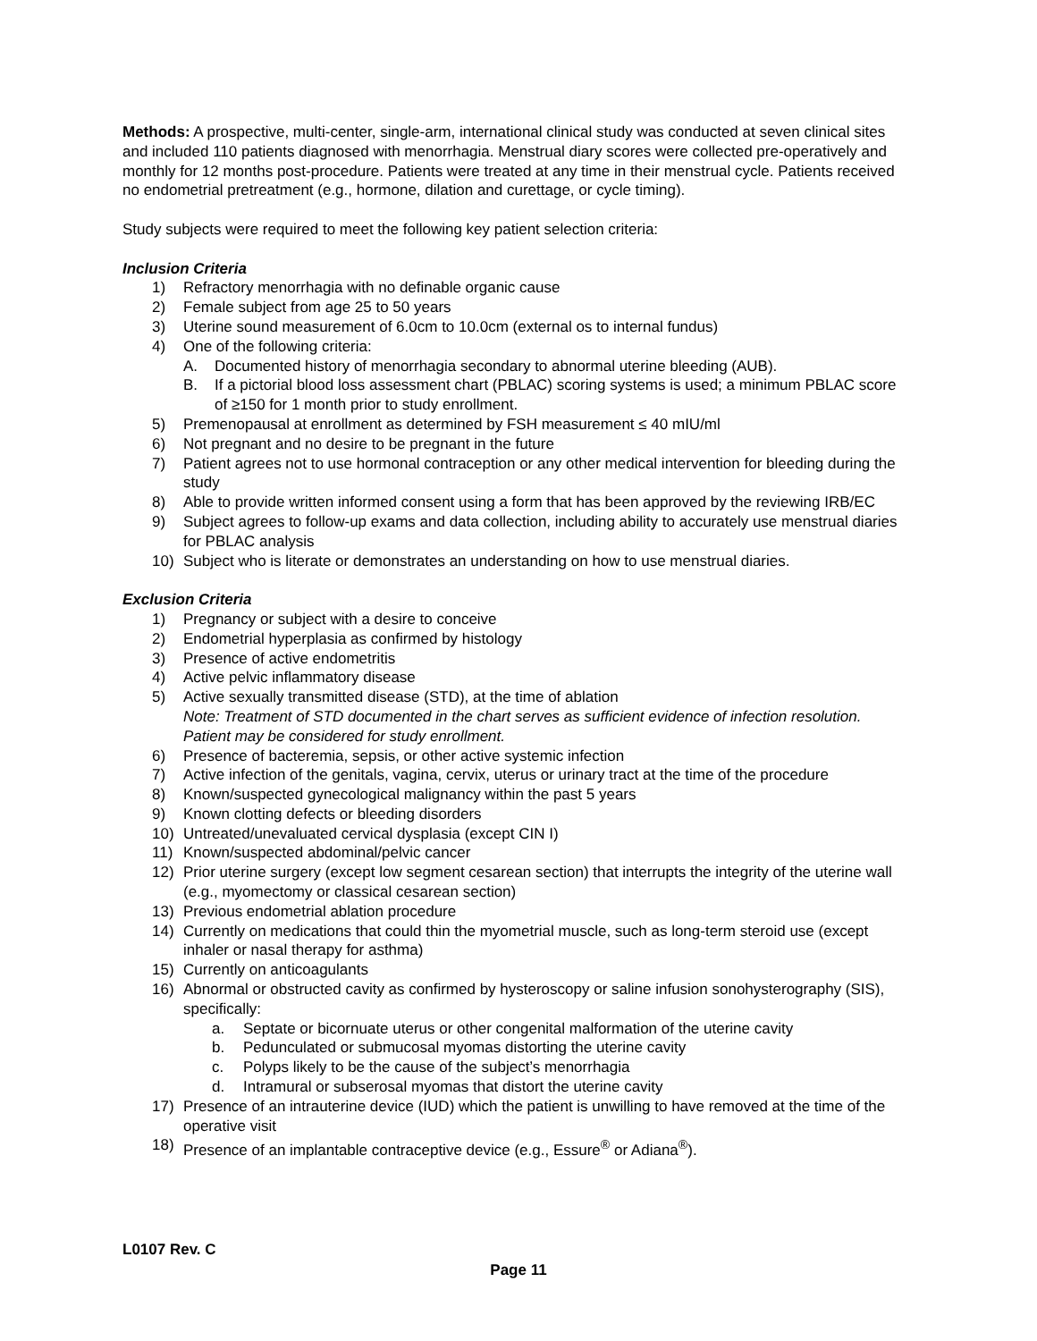Methods: A prospective, multi-center, single-arm, international clinical study was conducted at seven clinical sites and included 110 patients diagnosed with menorrhagia. Menstrual diary scores were collected pre-operatively and monthly for 12 months post-procedure. Patients were treated at any time in their menstrual cycle. Patients received no endometrial pretreatment (e.g., hormone, dilation and curettage, or cycle timing).
Study subjects were required to meet the following key patient selection criteria:
Inclusion Criteria
1) Refractory menorrhagia with no definable organic cause
2) Female subject from age 25 to 50 years
3) Uterine sound measurement of 6.0cm to 10.0cm (external os to internal fundus)
4) One of the following criteria:
A. Documented history of menorrhagia secondary to abnormal uterine bleeding (AUB).
B. If a pictorial blood loss assessment chart (PBLAC) scoring systems is used; a minimum PBLAC score of ≥150 for 1 month prior to study enrollment.
5) Premenopausal at enrollment as determined by FSH measurement ≤ 40 mIU/ml
6) Not pregnant and no desire to be pregnant in the future
7) Patient agrees not to use hormonal contraception or any other medical intervention for bleeding during the study
8) Able to provide written informed consent using a form that has been approved by the reviewing IRB/EC
9) Subject agrees to follow-up exams and data collection, including ability to accurately use menstrual diaries for PBLAC analysis
10) Subject who is literate or demonstrates an understanding on how to use menstrual diaries.
Exclusion Criteria
1) Pregnancy or subject with a desire to conceive
2) Endometrial hyperplasia as confirmed by histology
3) Presence of active endometritis
4) Active pelvic inflammatory disease
5) Active sexually transmitted disease (STD), at the time of ablation
Note: Treatment of STD documented in the chart serves as sufficient evidence of infection resolution. Patient may be considered for study enrollment.
6) Presence of bacteremia, sepsis, or other active systemic infection
7) Active infection of the genitals, vagina, cervix, uterus or urinary tract at the time of the procedure
8) Known/suspected gynecological malignancy within the past 5 years
9) Known clotting defects or bleeding disorders
10) Untreated/unevaluated cervical dysplasia (except CIN I)
11) Known/suspected abdominal/pelvic cancer
12) Prior uterine surgery (except low segment cesarean section) that interrupts the integrity of the uterine wall (e.g., myomectomy or classical cesarean section)
13) Previous endometrial ablation procedure
14) Currently on medications that could thin the myometrial muscle, such as long-term steroid use (except inhaler or nasal therapy for asthma)
15) Currently on anticoagulants
16) Abnormal or obstructed cavity as confirmed by hysteroscopy or saline infusion sonohysterography (SIS), specifically:
a. Septate or bicornuate uterus or other congenital malformation of the uterine cavity
b. Pedunculated or submucosal myomas distorting the uterine cavity
c. Polyps likely to be the cause of the subject’s menorrhagia
d. Intramural or subserosal myomas that distort the uterine cavity
17) Presence of an intrauterine device (IUD) which the patient is unwilling to have removed at the time of the operative visit
18) Presence of an implantable contraceptive device (e.g., Essure<sup>®</sup> or Adiana<sup>®</sup>).
L0107 Rev. C
Page 11